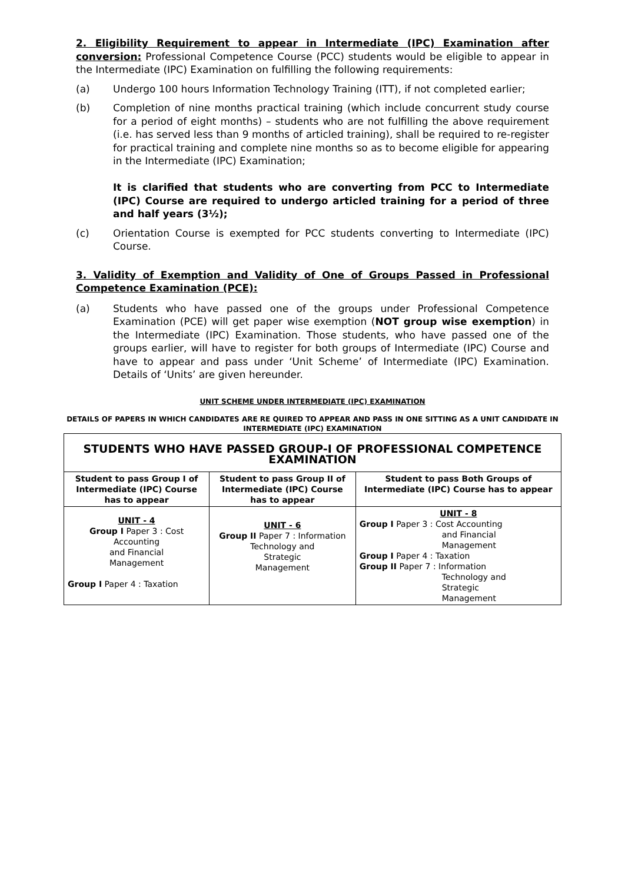2. Eligibility Requirement to appear in Intermediate (IPC) Examination after conversion: Professional Competence Course (PCC) students would be eligible to appear in the Intermediate (IPC) Examination on fulfilling the following requirements:
(a) Undergo 100 hours Information Technology Training (ITT), if not completed earlier;
(b) Completion of nine months practical training (which include concurrent study course for a period of eight months) – students who are not fulfilling the above requirement (i.e. has served less than 9 months of articled training), shall be required to re-register for practical training and complete nine months so as to become eligible for appearing in the Intermediate (IPC) Examination;
It is clarified that students who are converting from PCC to Intermediate (IPC) Course are required to undergo articled training for a period of three and half years (3½);
(c) Orientation Course is exempted for PCC students converting to Intermediate (IPC) Course.
3. Validity of Exemption and Validity of One of Groups Passed in Professional Competence Examination (PCE):
(a) Students who have passed one of the groups under Professional Competence Examination (PCE) will get paper wise exemption (NOT group wise exemption) in the Intermediate (IPC) Examination. Those students, who have passed one of the groups earlier, will have to register for both groups of Intermediate (IPC) Course and have to appear and pass under ‘Unit Scheme’ of Intermediate (IPC) Examination. Details of ‘Units’ are given hereunder.
UNIT SCHEME UNDER INTERMEDIATE (IPC) EXAMINATION
DETAILS OF PAPERS IN WHICH CANDIDATES ARE RE QUIRED TO APPEAR AND PASS IN ONE SITTING AS A UNIT CANDIDATE IN INTERMEDIATE (IPC) EXAMINATION
| STUDENTS WHO HAVE PASSED GROUP-I OF PROFESSIONAL COMPETENCE EXAMINATION | | |
| --- | --- | --- |
| Student to pass Group I of Intermediate (IPC) Course has to appear | Student to pass Group II of Intermediate (IPC) Course has to appear | Student to pass Both Groups of Intermediate (IPC) Course has to appear |
| UNIT - 4 Group I Paper 3 : Cost Accounting and Financial Management Group I Paper 4 : Taxation | UNIT - 6 Group II Paper 7 : Information Technology and Strategic Management | UNIT - 8 Group I Paper 3 : Cost Accounting and Financial Management Group I Paper 4 : Taxation Group II Paper 7 : Information Technology and Strategic Management |